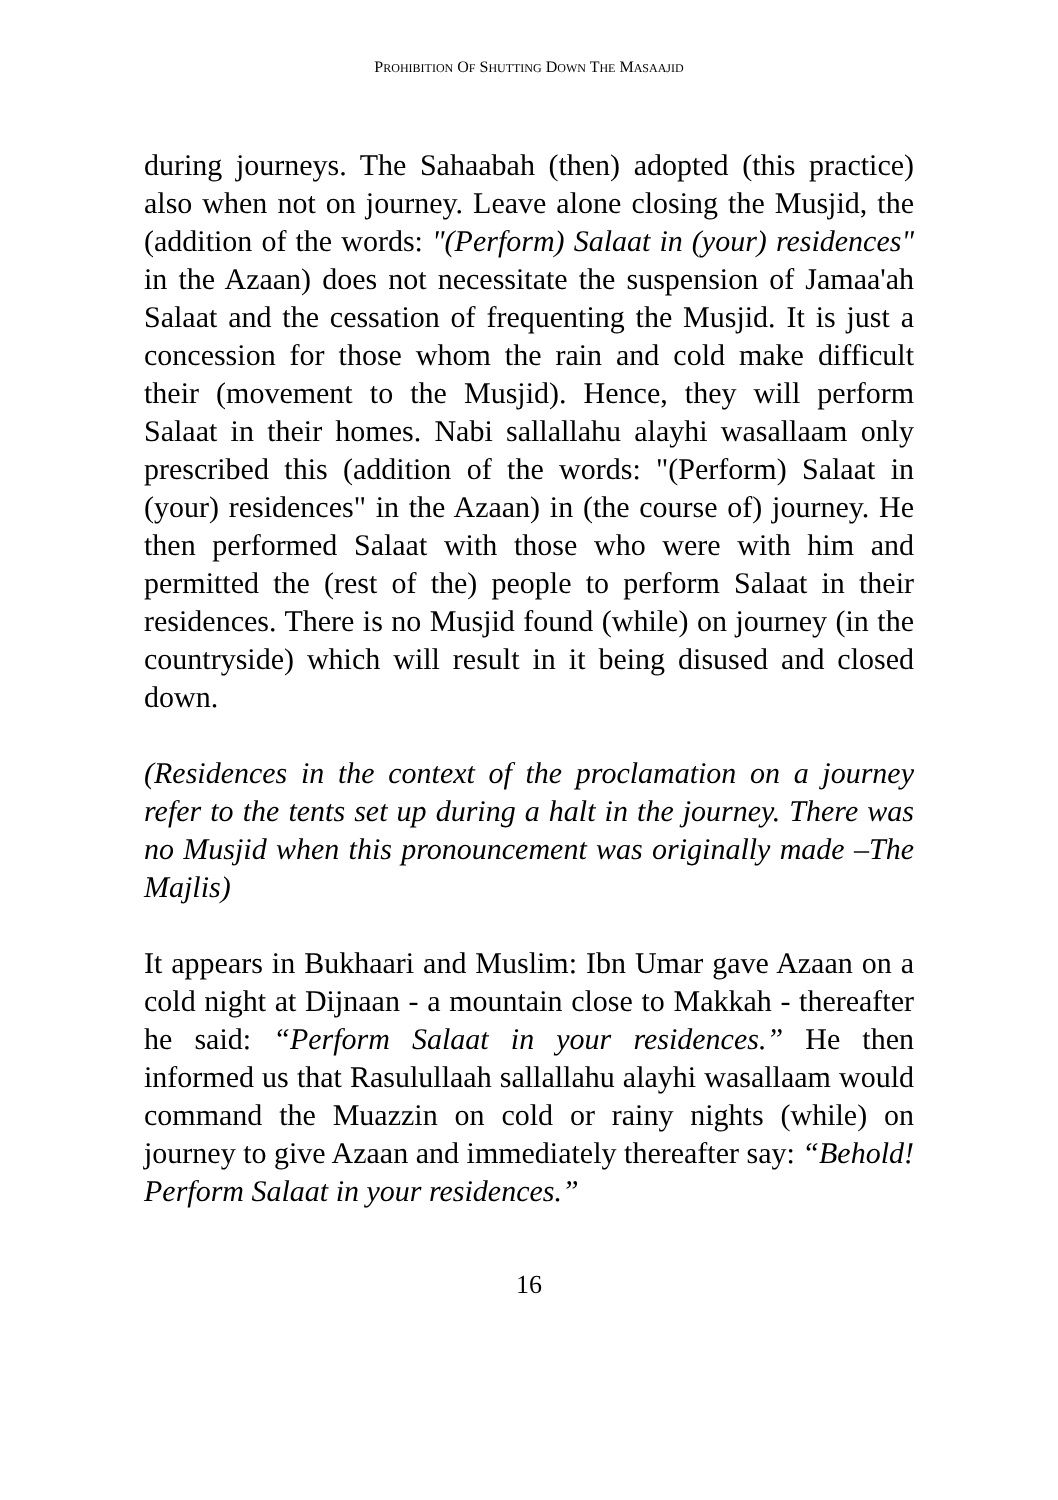PROHIBITION OF SHUTTING DOWN THE MASAAJID
during journeys. The Sahaabah (then) adopted (this practice) also when not on journey. Leave alone closing the Musjid, the (addition of the words: "(Perform) Salaat in (your) residences" in the Azaan) does not necessitate the suspension of Jamaa'ah Salaat and the cessation of frequenting the Musjid. It is just a concession for those whom the rain and cold make difficult their (movement to the Musjid). Hence, they will perform Salaat in their homes. Nabi sallallahu alayhi wasallaam only prescribed this (addition of the words: "(Perform) Salaat in (your) residences" in the Azaan) in (the course of) journey. He then performed Salaat with those who were with him and permitted the (rest of the) people to perform Salaat in their residences. There is no Musjid found (while) on journey (in the countryside) which will result in it being disused and closed down.
(Residences in the context of the proclamation on a journey refer to the tents set up during a halt in the journey. There was no Musjid when this pronouncement was originally made –The Majlis)
It appears in Bukhaari and Muslim: Ibn Umar gave Azaan on a cold night at Dijnaan - a mountain close to Makkah - thereafter he said: “Perform Salaat in your residences.” He then informed us that Rasulullaah sallallahu alayhi wasallaam would command the Muazzin on cold or rainy nights (while) on journey to give Azaan and immediately thereafter say: “Behold! Perform Salaat in your residences.”
16